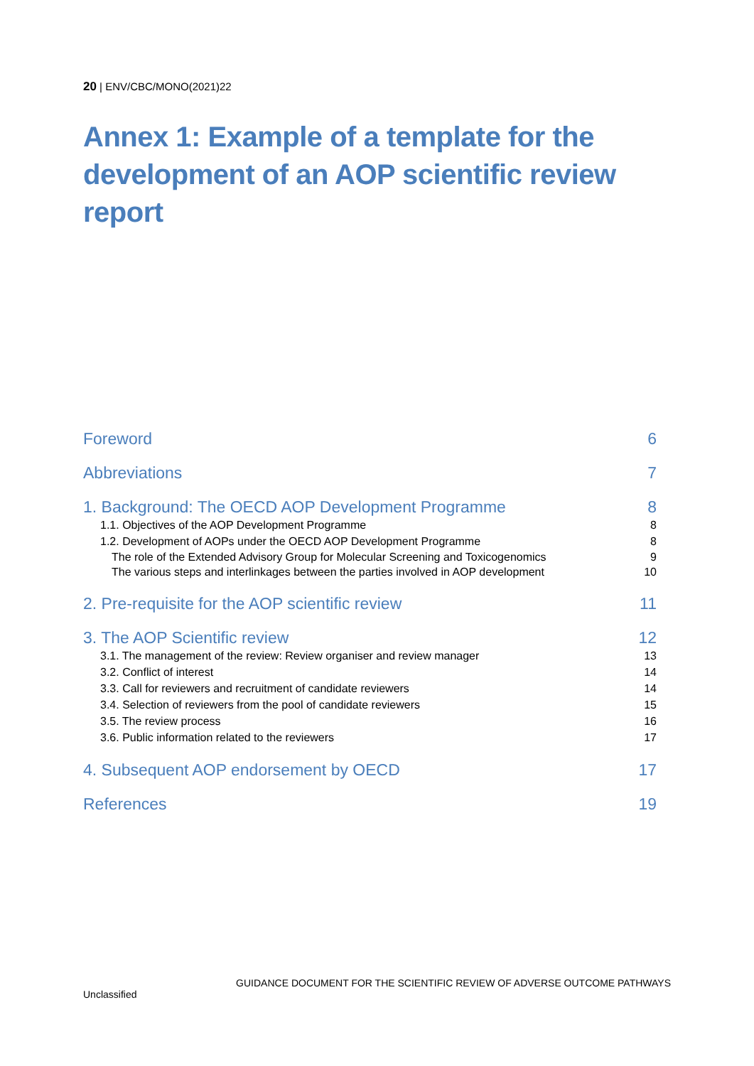20 | ENV/CBC/MONO(2021)22
Annex 1: Example of a template for the development of an AOP scientific review report
Foreword 6
Abbreviations 7
1. Background: The OECD AOP Development Programme 8
1.1. Objectives of the AOP Development Programme 8
1.2. Development of AOPs under the OECD AOP Development Programme 8
The role of the Extended Advisory Group for Molecular Screening and Toxicogenomics 9
The various steps and interlinkages between the parties involved in AOP development 10
2. Pre-requisite for the AOP scientific review 11
3. The AOP Scientific review 12
3.1. The management of the review: Review organiser and review manager 13
3.2. Conflict of interest 14
3.3. Call for reviewers and recruitment of candidate reviewers 14
3.4. Selection of reviewers from the pool of candidate reviewers 15
3.5. The review process 16
3.6. Public information related to the reviewers 17
4. Subsequent AOP endorsement by OECD 17
References 19
GUIDANCE DOCUMENT FOR THE SCIENTIFIC REVIEW OF ADVERSE OUTCOME PATHWAYS
Unclassified